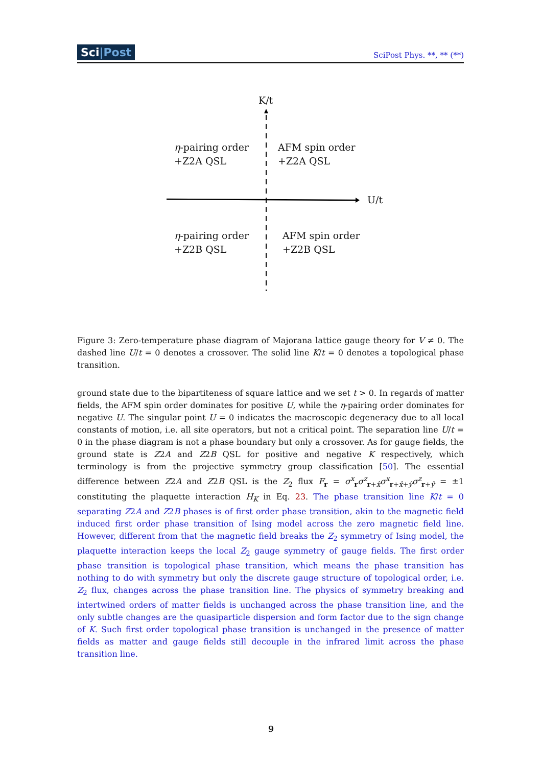Sci|Post SciPost Phys. **, ** (**)
K/t
U/t
η-pairing order
+Z2A QSL
AFM spin order
+Z2A QSL
η-pairing order
+Z2B QSL
AFM spin order
+Z2B QSL
Figure 3: Zero-temperature phase diagram of Majorana lattice gauge theory for V ≠ 0. The dashed line U/t = 0 denotes a crossover. The solid line K/t = 0 denotes a topological phase transition.
ground state due to the bipartiteness of square lattice and we set t > 0. In regards of matter fields, the AFM spin order dominates for positive U, while the η-pairing order dominates for negative U. The singular point U = 0 indicates the macroscopic degeneracy due to all local constants of motion, i.e. all site operators, but not a critical point. The separation line U/t = 0 in the phase diagram is not a phase boundary but only a crossover. As for gauge fields, the ground state is Z2A and Z2B QSL for positive and negative K respectively, which terminology is from the projective symmetry group classification [50]. The essential difference between Z2A and Z2B QSL is the Z<sub>2</sub> flux F<sub>r</sub> = σ<sup>x</sup><sub>r</sub>σ<sup>z</sup><sub>r+x̂</sub>σ<sup>x</sup><sub>r+x̂+ŷ</sub>σ<sup>z</sup><sub>r+ŷ</sub> = ±1 constituting the plaquette interaction H<sub>K</sub> in Eq. 23. The phase transition line K/t = 0 separating Z2A and Z2B phases is of first order phase transition, akin to the magnetic field induced first order phase transition of Ising model across the zero magnetic field line. However, different from that the magnetic field breaks the Z<sub>2</sub> symmetry of Ising model, the plaquette interaction keeps the local Z<sub>2</sub> gauge symmetry of gauge fields. The first order phase transition is topological phase transition, which means the phase transition has nothing to do with symmetry but only the discrete gauge structure of topological order, i.e. Z<sub>2</sub> flux, changes across the phase transition line. The physics of symmetry breaking and intertwined orders of matter fields is unchanged across the phase transition line, and the only subtle changes are the quasiparticle dispersion and form factor due to the sign change of K. Such first order topological phase transition is unchanged in the presence of matter fields as matter and gauge fields still decouple in the infrared limit across the phase transition line.
9